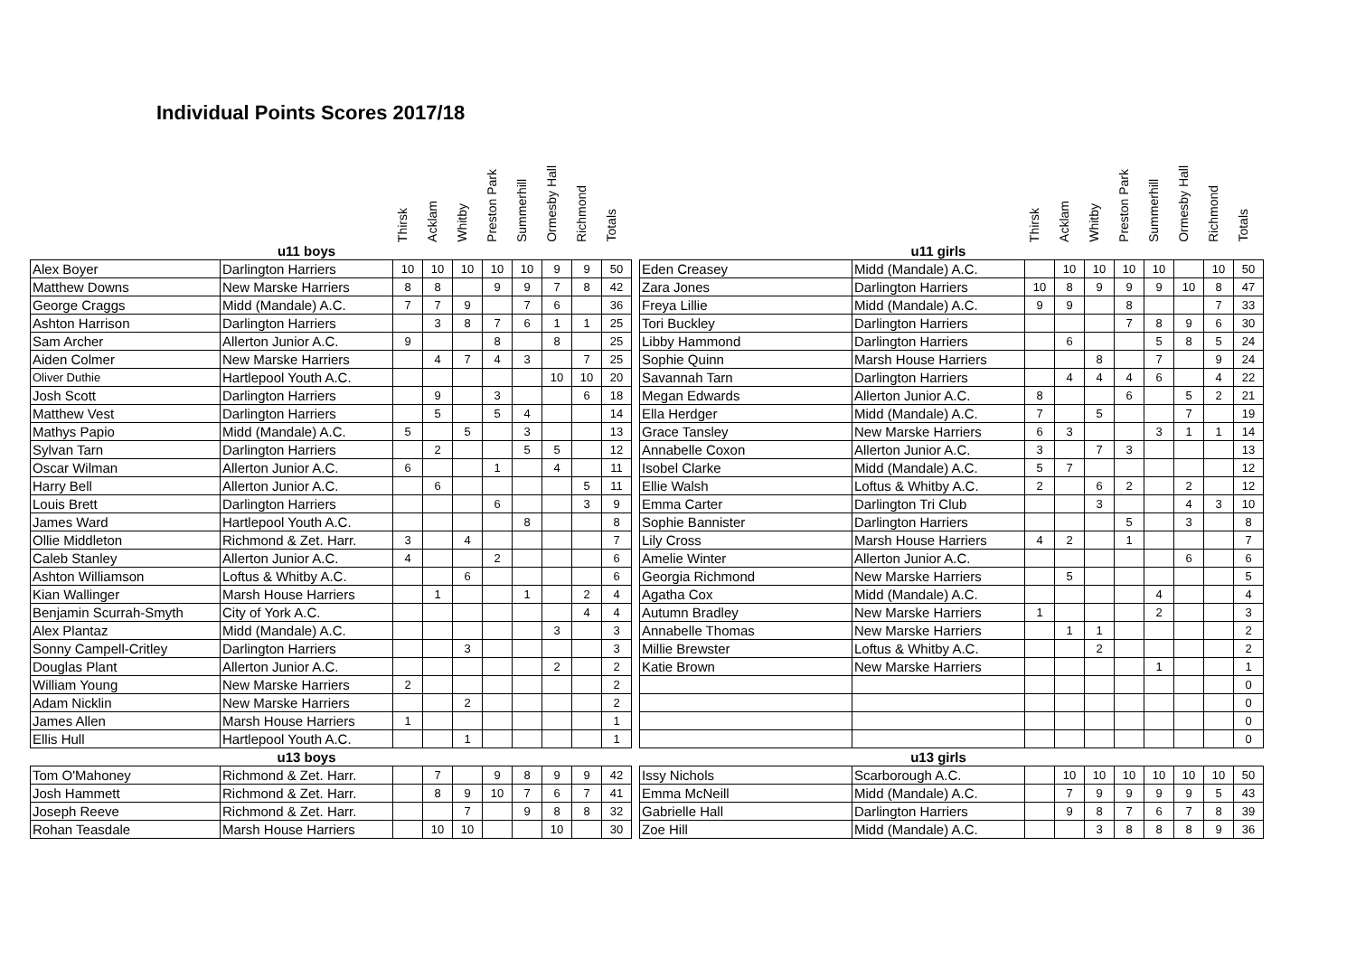Individual Points Scores 2017/18
| | | Thirsk | Acklam | Whitby | Preston Park | Summerhill | Ormesby Hall | Richmond | Totals |
| --- | --- | --- | --- | --- | --- | --- | --- | --- | --- |
| | u11 boys | | | | | | | | |
| Alex Boyer | Darlington Harriers | 10 | 10 | 10 | 10 | 10 | 9 | 9 | 50 |
| Matthew Downs | New Marske Harriers | 8 | 8 | | 9 | 9 | 7 | 8 | 42 |
| George Craggs | Midd (Mandale) A.C. | 7 | 7 | 9 | | 7 | 6 | | 36 |
| Ashton Harrison | Darlington Harriers | | 3 | 8 | 7 | 6 | 1 | 1 | 25 |
| Sam Archer | Allerton Junior A.C. | 9 | | | 8 | | 8 | | 25 |
| Aiden Colmer | New Marske Harriers | | 4 | 7 | 4 | 3 | | 7 | 25 |
| Oliver Duthie | Hartlepool Youth A.C. | | | | | | 10 | 10 | 20 |
| Josh Scott | Darlington Harriers | | 9 | | 3 | | | 6 | 18 |
| Matthew Vest | Darlington Harriers | | 5 | | 5 | 4 | | | 14 |
| Mathys Papio | Midd (Mandale) A.C. | 5 | | 5 | | 3 | | | 13 |
| Sylvan Tarn | Darlington Harriers | | 2 | | | 5 | 5 | | 12 |
| Oscar Wilman | Allerton Junior A.C. | 6 | | | 1 | | 4 | | 11 |
| Harry Bell | Allerton Junior A.C. | | 6 | | | | | 5 | 11 |
| Louis Brett | Darlington Harriers | | | | 6 | | | 3 | 9 |
| James Ward | Hartlepool Youth A.C. | | | | | 8 | | | 8 |
| Ollie Middleton | Richmond & Zet. Harr. | 3 | | 4 | | | | | 7 |
| Caleb Stanley | Allerton Junior A.C. | 4 | | | 2 | | | | 6 |
| Ashton Williamson | Loftus & Whitby A.C. | | | 6 | | | | | 6 |
| Kian Wallinger | Marsh House Harriers | | 1 | | | 1 | | 2 | 4 |
| Benjamin Scurrah-Smyth | City of York A.C. | | | | | | | 4 | 4 |
| Alex Plantaz | Midd (Mandale) A.C. | | | | | | 3 | | 3 |
| Sonny Campell-Critley | Darlington Harriers | | | 3 | | | | | 3 |
| Douglas Plant | Allerton Junior A.C. | | | | | | 2 | | 2 |
| William Young | New Marske Harriers | 2 | | | | | | | 2 |
| Adam Nicklin | New Marske Harriers | | | 2 | | | | | 2 |
| James Allen | Marsh House Harriers | 1 | | | | | | | 1 |
| Ellis Hull | Hartlepool Youth A.C. | | | 1 | | | | | 1 |
| | u13 boys | | | | | | | | |
| Tom O'Mahoney | Richmond & Zet. Harr. | | 7 | | 9 | 8 | 9 | 9 | 42 |
| Josh Hammett | Richmond & Zet. Harr. | | 8 | 9 | 10 | 7 | 6 | 7 | 41 |
| Joseph Reeve | Richmond & Zet. Harr. | | | 7 | | 9 | 8 | 8 | 32 |
| Rohan Teasdale | Marsh House Harriers | | 10 | 10 | | | 10 | | 30 |
| | | Thirsk | Acklam | Whitby | Preston Park | Summerhill | Ormesby Hall | Richmond | Totals |
| --- | --- | --- | --- | --- | --- | --- | --- | --- | --- |
| | u11 girls | | | | | | | | |
| Eden Creasey | Midd (Mandale) A.C. | | 10 | 10 | 10 | 10 | | 10 | 50 |
| Zara Jones | Darlington Harriers | 10 | 8 | 9 | 9 | 9 | 10 | 8 | 47 |
| Freya Lillie | Midd (Mandale) A.C. | 9 | 9 | | 8 | | | 7 | 33 |
| Tori Buckley | Darlington Harriers | | | | 7 | 8 | 9 | 6 | 30 |
| Libby Hammond | Darlington Harriers | | 6 | | | 5 | 8 | 5 | 24 |
| Sophie Quinn | Marsh House Harriers | | | 8 | | 7 | | 9 | 24 |
| Savannah Tarn | Darlington Harriers | | 4 | 4 | 4 | 6 | | 4 | 22 |
| Megan Edwards | Allerton Junior A.C. | 8 | | | 6 | | 5 | 2 | 21 |
| Ella Herdger | Midd (Mandale) A.C. | 7 | | 5 | | | 7 | | 19 |
| Grace Tansley | New Marske Harriers | 6 | 3 | | | 3 | 1 | 1 | 14 |
| Annabelle Coxon | Allerton Junior A.C. | 3 | | 7 | 3 | | | | 13 |
| Isobel Clarke | Midd (Mandale) A.C. | 5 | 7 | | | | | | 12 |
| Ellie Walsh | Loftus & Whitby A.C. | 2 | | 6 | 2 | | 2 | | 12 |
| Emma Carter | Darlington Tri Club | | | 3 | | | 4 | 3 | 10 |
| Sophie Bannister | Darlington Harriers | | | | 5 | | 3 | | 8 |
| Lily Cross | Marsh House Harriers | 4 | 2 | | 1 | | | | 7 |
| Amelie Winter | Allerton Junior A.C. | | | | | | 6 | | 6 |
| Georgia Richmond | New Marske Harriers | | 5 | | | | | | 5 |
| Agatha Cox | Midd (Mandale) A.C. | | | | | 4 | | | 4 |
| Autumn Bradley | New Marske Harriers | 1 | | | | 2 | | | 3 |
| Annabelle Thomas | New Marske Harriers | | 1 | 1 | | | | | 2 |
| Millie Brewster | Loftus & Whitby A.C. | | | 2 | | | | | 2 |
| Katie Brown | New Marske Harriers | | | | | 1 | | | 1 |
| | | | | | | | | | 0 |
| | | | | | | | | | 0 |
| | | | | | | | | | 0 |
| | | | | | | | | | 0 |
| | u13 girls | | | | | | | | |
| Issy Nichols | Scarborough A.C. | | 10 | 10 | 10 | 10 | 10 | 10 | 50 |
| Emma McNeill | Midd (Mandale) A.C. | | 7 | 9 | 9 | 9 | 9 | 5 | 43 |
| Gabrielle Hall | Darlington Harriers | | 9 | 8 | 7 | 6 | 7 | 8 | 39 |
| Zoe Hill | Midd (Mandale) A.C. | | | 3 | 8 | 8 | 8 | 9 | 36 |